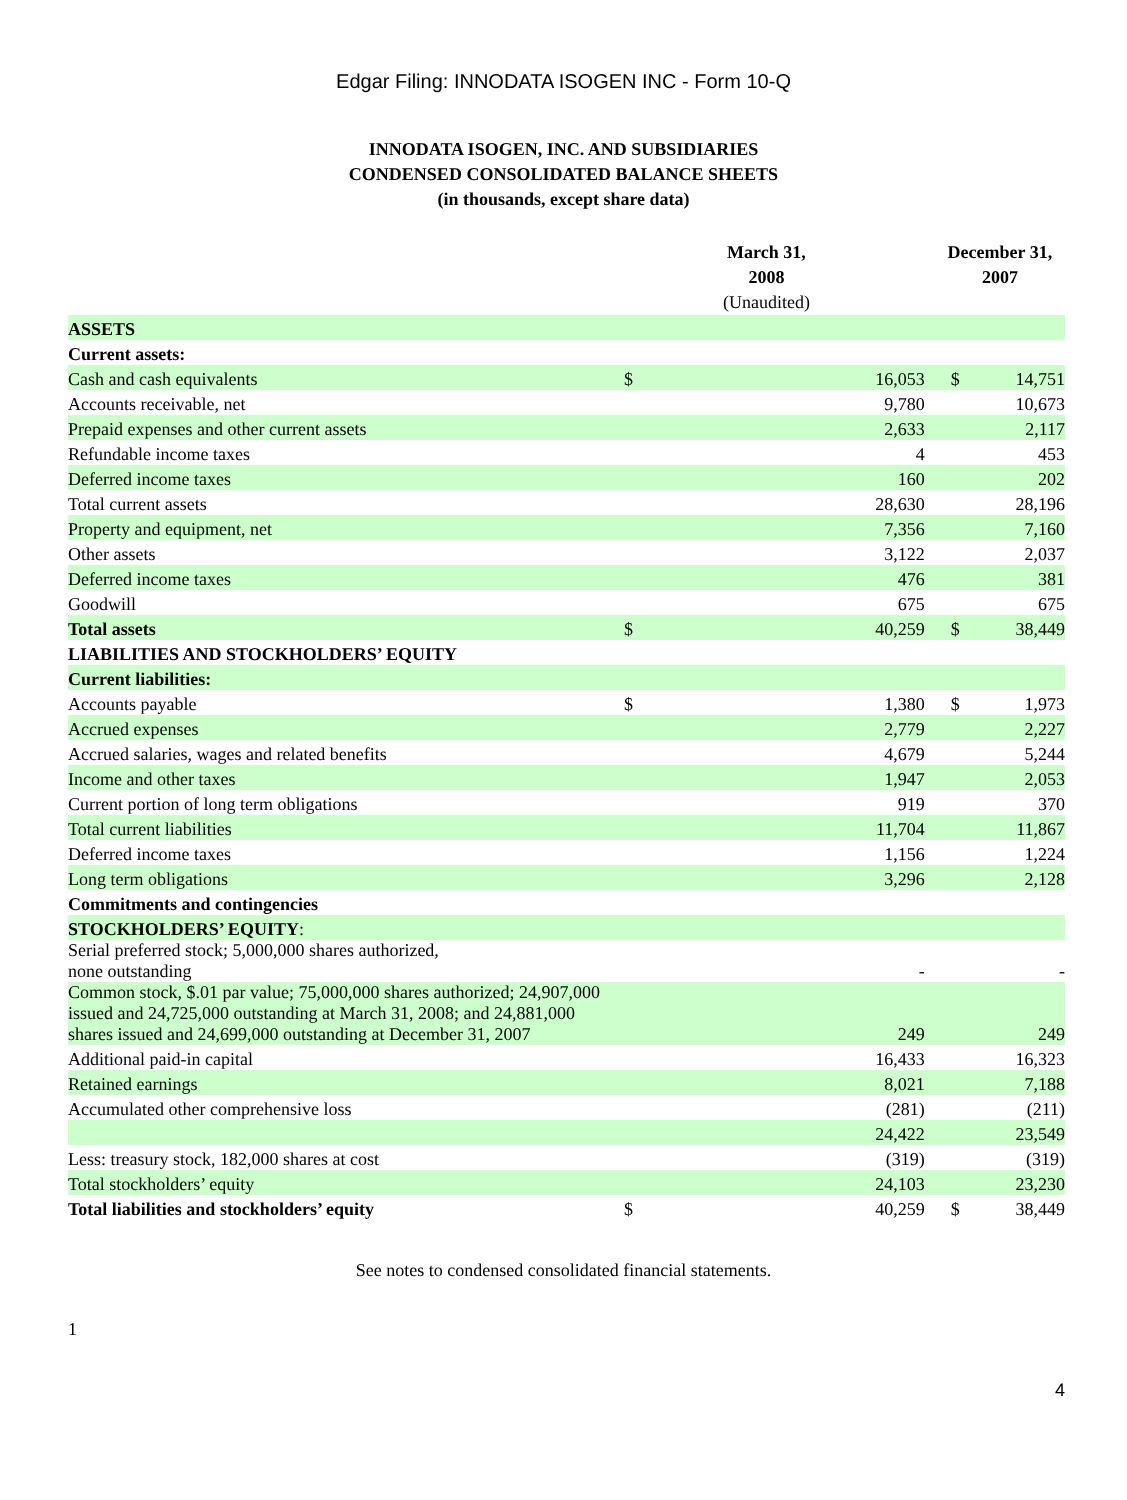Edgar Filing: INNODATA ISOGEN INC - Form 10-Q
INNODATA ISOGEN, INC. AND SUBSIDIARIES
CONDENSED CONSOLIDATED BALANCE SHEETS
(in thousands, except share data)
| | March 31, 2008 (Unaudited) | | | December 31, 2007 | |
| ASSETS | | | | | |
| Current assets: | | | | | |
| Cash and cash equivalents | $ | 16,053 | | $ | 14,751 |
| Accounts receivable, net | | 9,780 | | | 10,673 |
| Prepaid expenses and other current assets | | 2,633 | | | 2,117 |
| Refundable income taxes | | 4 | | | 453 |
| Deferred income taxes | | 160 | | | 202 |
| Total current assets | | 28,630 | | | 28,196 |
| Property and equipment, net | | 7,356 | | | 7,160 |
| Other assets | | 3,122 | | | 2,037 |
| Deferred income taxes | | 476 | | | 381 |
| Goodwill | | 675 | | | 675 |
| Total assets | $ | 40,259 | | $ | 38,449 |
| LIABILITIES AND STOCKHOLDERS’ EQUITY | | | | | |
| Current liabilities: | | | | | |
| Accounts payable | $ | 1,380 | | $ | 1,973 |
| Accrued expenses | | 2,779 | | | 2,227 |
| Accrued salaries, wages and related benefits | | 4,679 | | | 5,244 |
| Income and other taxes | | 1,947 | | | 2,053 |
| Current portion of long term obligations | | 919 | | | 370 |
| Total current liabilities | | 11,704 | | | 11,867 |
| Deferred income taxes | | 1,156 | | | 1,224 |
| Long term obligations | | 3,296 | | | 2,128 |
| Commitments and contingencies | | | | | |
| STOCKHOLDERS’ EQUITY : | | | | | |
| Serial preferred stock; 5,000,000 shares authorized, none outstanding | | - | | | - |
| Common stock, $.01 par value; 75,000,000 shares authorized; 24,907,000 issued and 24,725,000 outstanding at March 31, 2008; and 24,881,000 shares issued and 24,699,000 outstanding at December 31, 2007 | | 249 | | | 249 |
| Additional paid-in capital | | 16,433 | | | 16,323 |
| Retained earnings | | 8,021 | | | 7,188 |
| Accumulated other comprehensive loss | | (281) | | | (211) |
| | | 24,422 | | | 23,549 |
| Less: treasury stock, 182,000 shares at cost | | (319) | | | (319) |
| Total stockholders’ equity | | 24,103 | | | 23,230 |
| Total liabilities and stockholders’ equity | $ | 40,259 | | $ | 38,449 |
See notes to condensed consolidated financial statements.
1
4